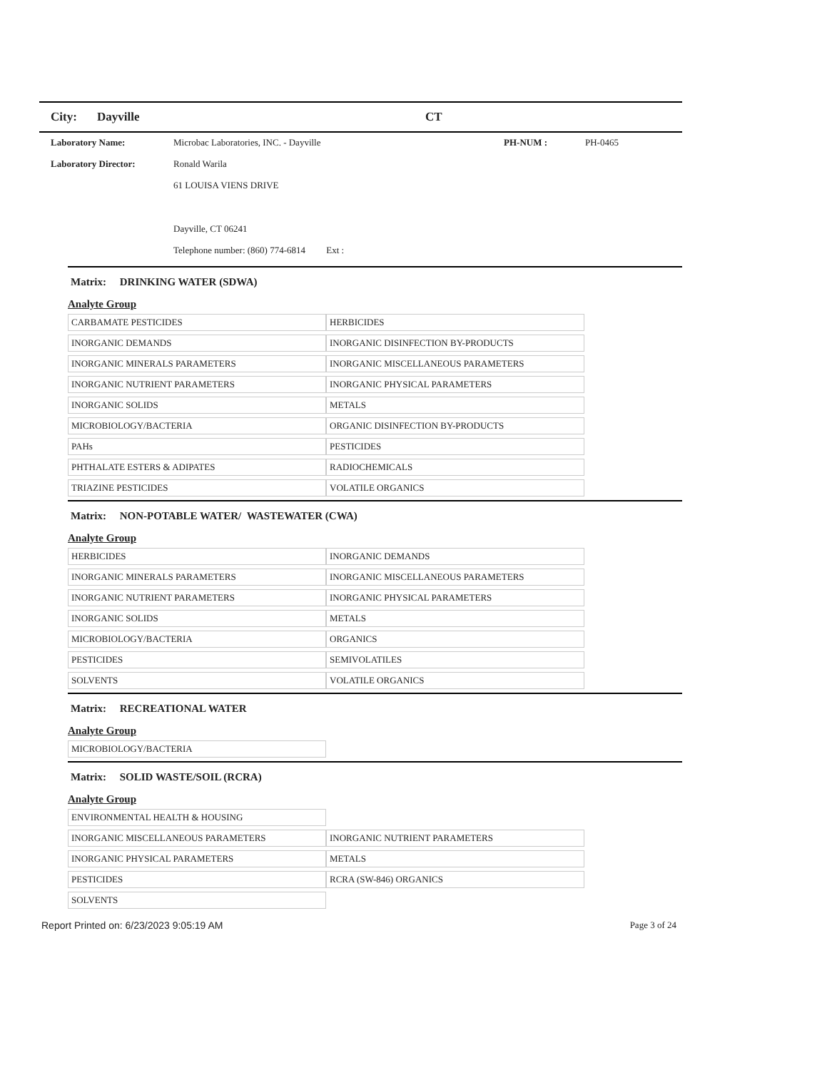City: Dayville CT
| Laboratory Name: | Microbac Laboratories, INC. - Dayville | PH-NUM : | PH-0465 |
| Laboratory Director: | Ronald Warila | | |
| | 61 LOUISA VIENS DRIVE | | |
| | Dayville, CT 06241 | | |
| | Telephone number: (860) 774-6814 Ext : | | |
Matrix: DRINKING WATER (SDWA)
Analyte Group
| CARBAMATE PESTICIDES | HERBICIDES |
| INORGANIC DEMANDS | INORGANIC DISINFECTION BY-PRODUCTS |
| INORGANIC MINERALS PARAMETERS | INORGANIC MISCELLANEOUS PARAMETERS |
| INORGANIC NUTRIENT PARAMETERS | INORGANIC PHYSICAL PARAMETERS |
| INORGANIC SOLIDS | METALS |
| MICROBIOLOGY/BACTERIA | ORGANIC DISINFECTION BY-PRODUCTS |
| PAHs | PESTICIDES |
| PHTHALATE ESTERS & ADIPATES | RADIOCHEMICALS |
| TRIAZINE PESTICIDES | VOLATILE ORGANICS |
Matrix: NON-POTABLE WATER/ WASTEWATER (CWA)
Analyte Group
| HERBICIDES | INORGANIC DEMANDS |
| INORGANIC MINERALS PARAMETERS | INORGANIC MISCELLANEOUS PARAMETERS |
| INORGANIC NUTRIENT PARAMETERS | INORGANIC PHYSICAL PARAMETERS |
| INORGANIC SOLIDS | METALS |
| MICROBIOLOGY/BACTERIA | ORGANICS |
| PESTICIDES | SEMIVOLATILES |
| SOLVENTS | VOLATILE ORGANICS |
Matrix: RECREATIONAL WATER
Analyte Group
| MICROBIOLOGY/BACTERIA | |
Matrix: SOLID WASTE/SOIL (RCRA)
Analyte Group
| ENVIRONMENTAL HEALTH & HOUSING | |
| INORGANIC MISCELLANEOUS PARAMETERS | INORGANIC NUTRIENT PARAMETERS |
| INORGANIC PHYSICAL PARAMETERS | METALS |
| PESTICIDES | RCRA (SW-846) ORGANICS |
| SOLVENTS | |
Report Printed on: 6/23/2023 9:05:19 AM Page 3 of 24